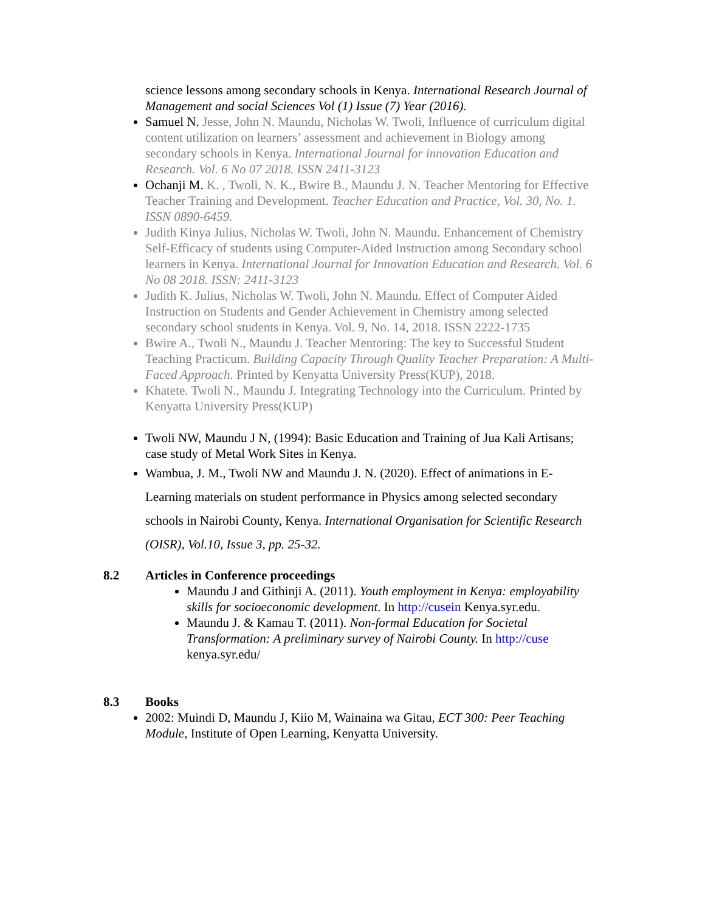science lessons among secondary schools in Kenya. International Research Journal of Management and social Sciences Vol (1) Issue (7) Year (2016).
Samuel N. Jesse, John N. Maundu, Nicholas W. Twoli, Influence of curriculum digital content utilization on learners’ assessment and achievement in Biology among secondary schools in Kenya. International Journal for innovation Education and Research. Vol. 6 No 07 2018. ISSN 2411-3123
Ochanji M. K. , Twoli, N. K., Bwire B., Maundu J. N. Teacher Mentoring for Effective Teacher Training and Development. Teacher Education and Practice, Vol. 30, No. 1. ISSN 0890-6459.
Judith Kinya Julius, Nicholas W. Twoli, John N. Maundu. Enhancement of Chemistry Self-Efficacy of students using Computer-Aided Instruction among Secondary school learners in Kenya. International Journal for Innovation Education and Research. Vol. 6 No 08 2018. ISSN: 2411-3123
Judith K. Julius, Nicholas W. Twoli, John N. Maundu. Effect of Computer Aided Instruction on Students and Gender Achievement in Chemistry among selected secondary school students in Kenya. Vol. 9, No. 14, 2018. ISSN 2222-1735
Bwire A., Twoli N., Maundu J. Teacher Mentoring: The key to Successful Student Teaching Practicum. Building Capacity Through Quality Teacher Preparation: A Multi-Faced Approach. Printed by Kenyatta University Press(KUP), 2018.
Khatete. Twoli N., Maundu J. Integrating Technology into the Curriculum. Printed by Kenyatta University Press(KUP)
Twoli NW, Maundu J N, (1994): Basic Education and Training of Jua Kali Artisans; case study of Metal Work Sites in Kenya.
Wambua, J. M., Twoli NW and Maundu J. N. (2020). Effect of animations in E-Learning materials on student performance in Physics among selected secondary schools in Nairobi County, Kenya. International Organisation for Scientific Research (OISR), Vol.10, Issue 3, pp. 25-32.
8.2 Articles in Conference proceedings
Maundu J and Githinji A. (2011). Youth employment in Kenya: employability skills for socioeconomic development. In http://cusein Kenya.syr.edu.
Maundu J. & Kamau T. (2011). Non-formal Education for Societal Transformation: A preliminary survey of Nairobi County. In http://cuse kenya.syr.edu/
8.3 Books
2002: Muindi D, Maundu J, Kiio M, Wainaina wa Gitau, ECT 300: Peer Teaching Module, Institute of Open Learning, Kenyatta University.